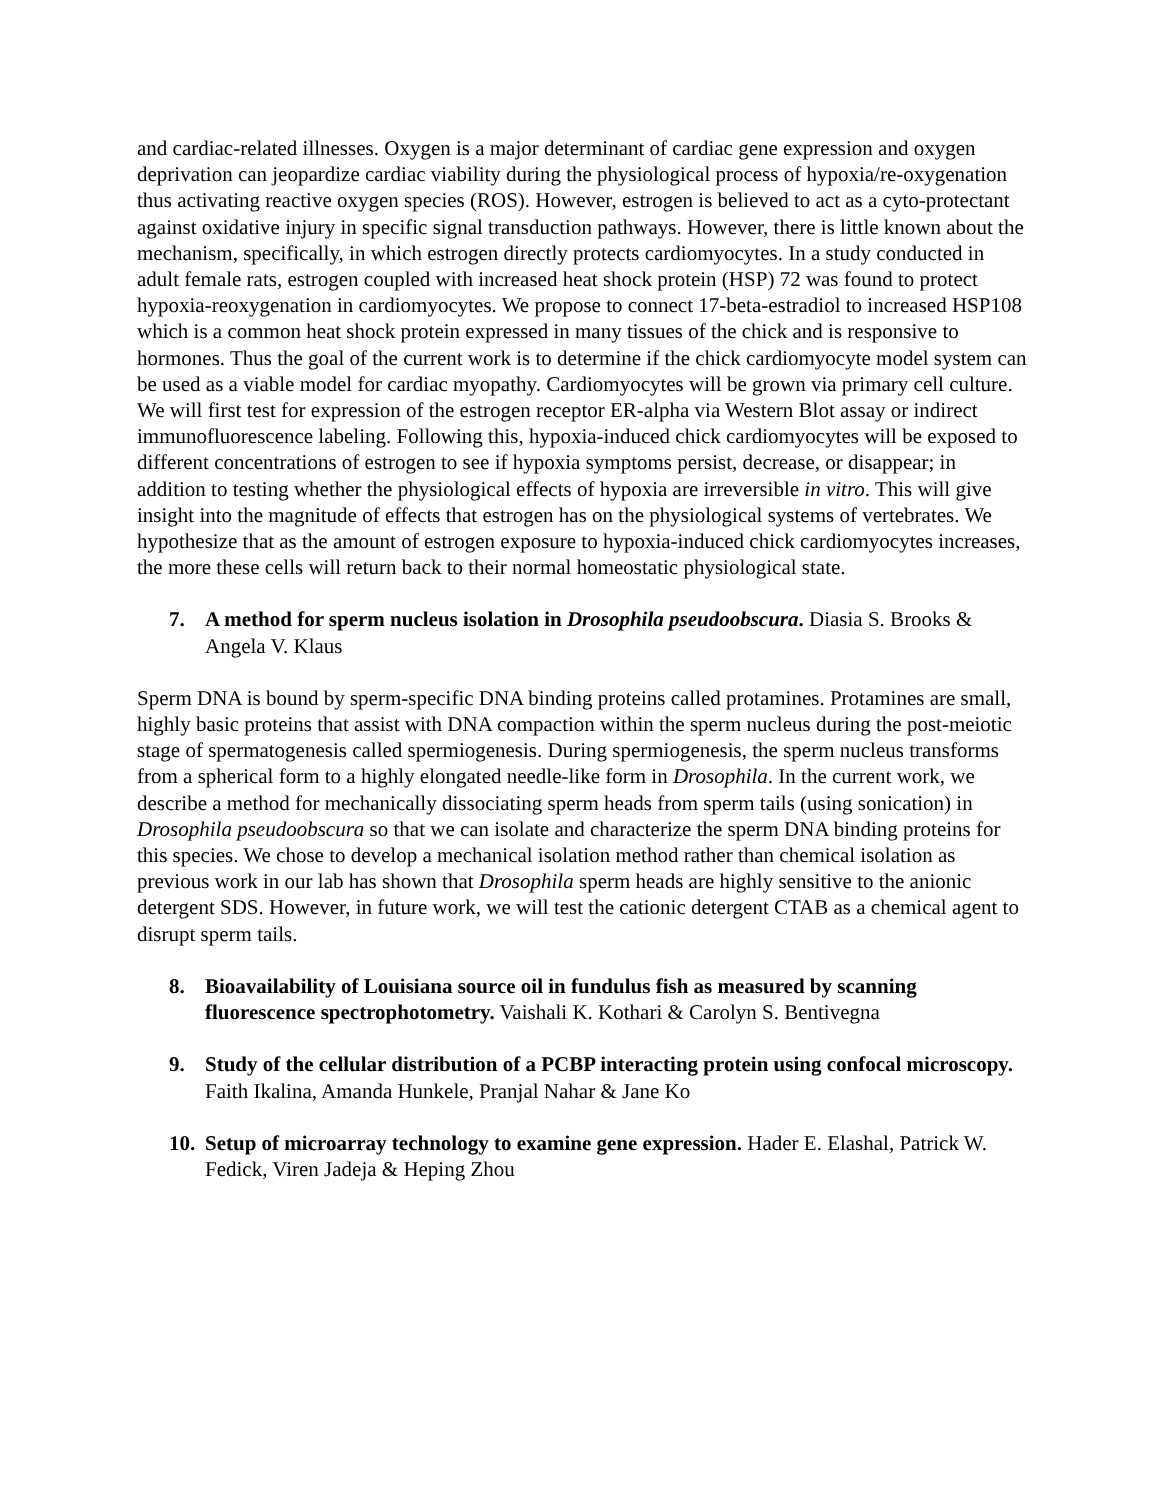and cardiac-related illnesses. Oxygen is a major determinant of cardiac gene expression and oxygen deprivation can jeopardize cardiac viability during the physiological process of hypoxia/re-oxygenation thus activating reactive oxygen species (ROS). However, estrogen is believed to act as a cyto-protectant against oxidative injury in specific signal transduction pathways. However, there is little known about the mechanism, specifically, in which estrogen directly protects cardiomyocytes. In a study conducted in adult female rats, estrogen coupled with increased heat shock protein (HSP) 72 was found to protect hypoxia-reoxygenation in cardiomyocytes. We propose to connect 17-beta-estradiol to increased HSP108 which is a common heat shock protein expressed in many tissues of the chick and is responsive to hormones. Thus the goal of the current work is to determine if the chick cardiomyocyte model system can be used as a viable model for cardiac myopathy. Cardiomyocytes will be grown via primary cell culture. We will first test for expression of the estrogen receptor ER-alpha via Western Blot assay or indirect immunofluorescence labeling. Following this, hypoxia-induced chick cardiomyocytes will be exposed to different concentrations of estrogen to see if hypoxia symptoms persist, decrease, or disappear; in addition to testing whether the physiological effects of hypoxia are irreversible in vitro. This will give insight into the magnitude of effects that estrogen has on the physiological systems of vertebrates. We hypothesize that as the amount of estrogen exposure to hypoxia-induced chick cardiomyocytes increases, the more these cells will return back to their normal homeostatic physiological state.
7. A method for sperm nucleus isolation in Drosophila pseudoobscura. Diasia S. Brooks & Angela V. Klaus
Sperm DNA is bound by sperm-specific DNA binding proteins called protamines. Protamines are small, highly basic proteins that assist with DNA compaction within the sperm nucleus during the post-meiotic stage of spermatogenesis called spermiogenesis. During spermiogenesis, the sperm nucleus transforms from a spherical form to a highly elongated needle-like form in Drosophila. In the current work, we describe a method for mechanically dissociating sperm heads from sperm tails (using sonication) in Drosophila pseudoobscura so that we can isolate and characterize the sperm DNA binding proteins for this species. We chose to develop a mechanical isolation method rather than chemical isolation as previous work in our lab has shown that Drosophila sperm heads are highly sensitive to the anionic detergent SDS. However, in future work, we will test the cationic detergent CTAB as a chemical agent to disrupt sperm tails.
8. Bioavailability of Louisiana source oil in fundulus fish as measured by scanning fluorescence spectrophotometry. Vaishali K. Kothari & Carolyn S. Bentivegna
9. Study of the cellular distribution of a PCBP interacting protein using confocal microscopy. Faith Ikalina, Amanda Hunkele, Pranjal Nahar & Jane Ko
10. Setup of microarray technology to examine gene expression. Hader E. Elashal, Patrick W. Fedick, Viren Jadeja & Heping Zhou